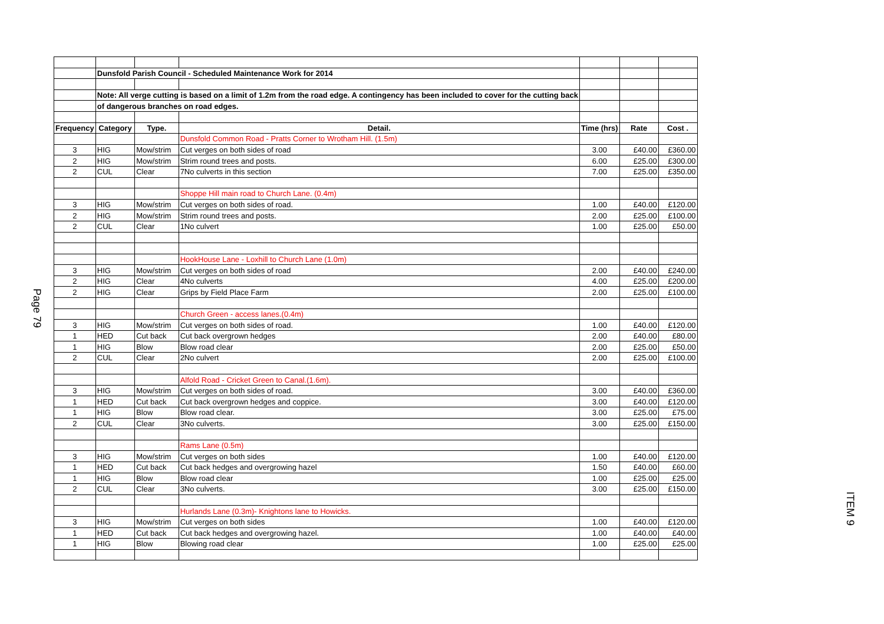Page 79
| | Dunsfold Parish Council - Scheduled Maintenance Work for 2014 | | | | | |
| | Note: All verge cutting is based on a limit of 1.2m from the road edge. A contingency has been included to cover for the cutting back | | | | | |
| | of dangerous branches on road edges. | | | | | |
| Frequency | Category | Type. | Detail. | Time (hrs) | Rate | Cost . |
| | | | Dunsfold Common Road - Pratts Corner to Wrotham Hill. (1.5m) | | | |
| 3 | HIG | Mow/strim | Cut verges on both sides of road | 3.00 | £40.00 | £360.00 |
| 2 | HIG | Mow/strim | Strim round trees and posts. | 6.00 | £25.00 | £300.00 |
| 2 | CUL | Clear | 7No culverts in this section | 7.00 | £25.00 | £350.00 |
| | | | Shoppe Hill main road to Church Lane. (0.4m) | | | |
| 3 | HIG | Mow/strim | Cut verges on both sides of road. | 1.00 | £40.00 | £120.00 |
| 2 | HIG | Mow/strim | Strim round trees and posts. | 2.00 | £25.00 | £100.00 |
| 2 | CUL | Clear | 1No culvert | 1.00 | £25.00 | £50.00 |
| | | | HookHouse Lane - Loxhill to Church Lane (1.0m) | | | |
| 3 | HIG | Mow/strim | Cut verges on both sides of road | 2.00 | £40.00 | £240.00 |
| 2 | HIG | Clear | 4No culverts | 4.00 | £25.00 | £200.00 |
| 2 | HIG | Clear | Grips by Field Place Farm | 2.00 | £25.00 | £100.00 |
| | | | Church Green - access lanes.(0.4m) | | | |
| 3 | HIG | Mow/strim | Cut verges on both sides of road. | 1.00 | £40.00 | £120.00 |
| 1 | HED | Cut back | Cut back overgrown hedges | 2.00 | £40.00 | £80.00 |
| 1 | HIG | Blow | Blow road clear | 2.00 | £25.00 | £50.00 |
| 2 | CUL | Clear | 2No culvert | 2.00 | £25.00 | £100.00 |
| | | | Alfold Road - Cricket Green to Canal.(1.6m). | | | |
| 3 | HIG | Mow/strim | Cut verges on both sides of road. | 3.00 | £40.00 | £360.00 |
| 1 | HED | Cut back | Cut back overgrown hedges and coppice. | 3.00 | £40.00 | £120.00 |
| 1 | HIG | Blow | Blow road clear. | 3.00 | £25.00 | £75.00 |
| 2 | CUL | Clear | 3No culverts. | 3.00 | £25.00 | £150.00 |
| | | | Rams Lane (0.5m) | | | |
| 3 | HIG | Mow/strim | Cut verges on both sides | 1.00 | £40.00 | £120.00 |
| 1 | HED | Cut back | Cut back hedges and overgrowing hazel | 1.50 | £40.00 | £60.00 |
| 1 | HIG | Blow | Blow road clear | 1.00 | £25.00 | £25.00 |
| 2 | CUL | Clear | 3No culverts. | 3.00 | £25.00 | £150.00 |
| | | | Hurlands Lane (0.3m)- Knightons lane to Howicks. | | | |
| 3 | HIG | Mow/strim | Cut verges on both sides | 1.00 | £40.00 | £120.00 |
| 1 | HED | Cut back | Cut back hedges and overgrowing hazel. | 1.00 | £40.00 | £40.00 |
| 1 | HIG | Blow | Blowing road clear | 1.00 | £25.00 | £25.00 |
ITEM 9